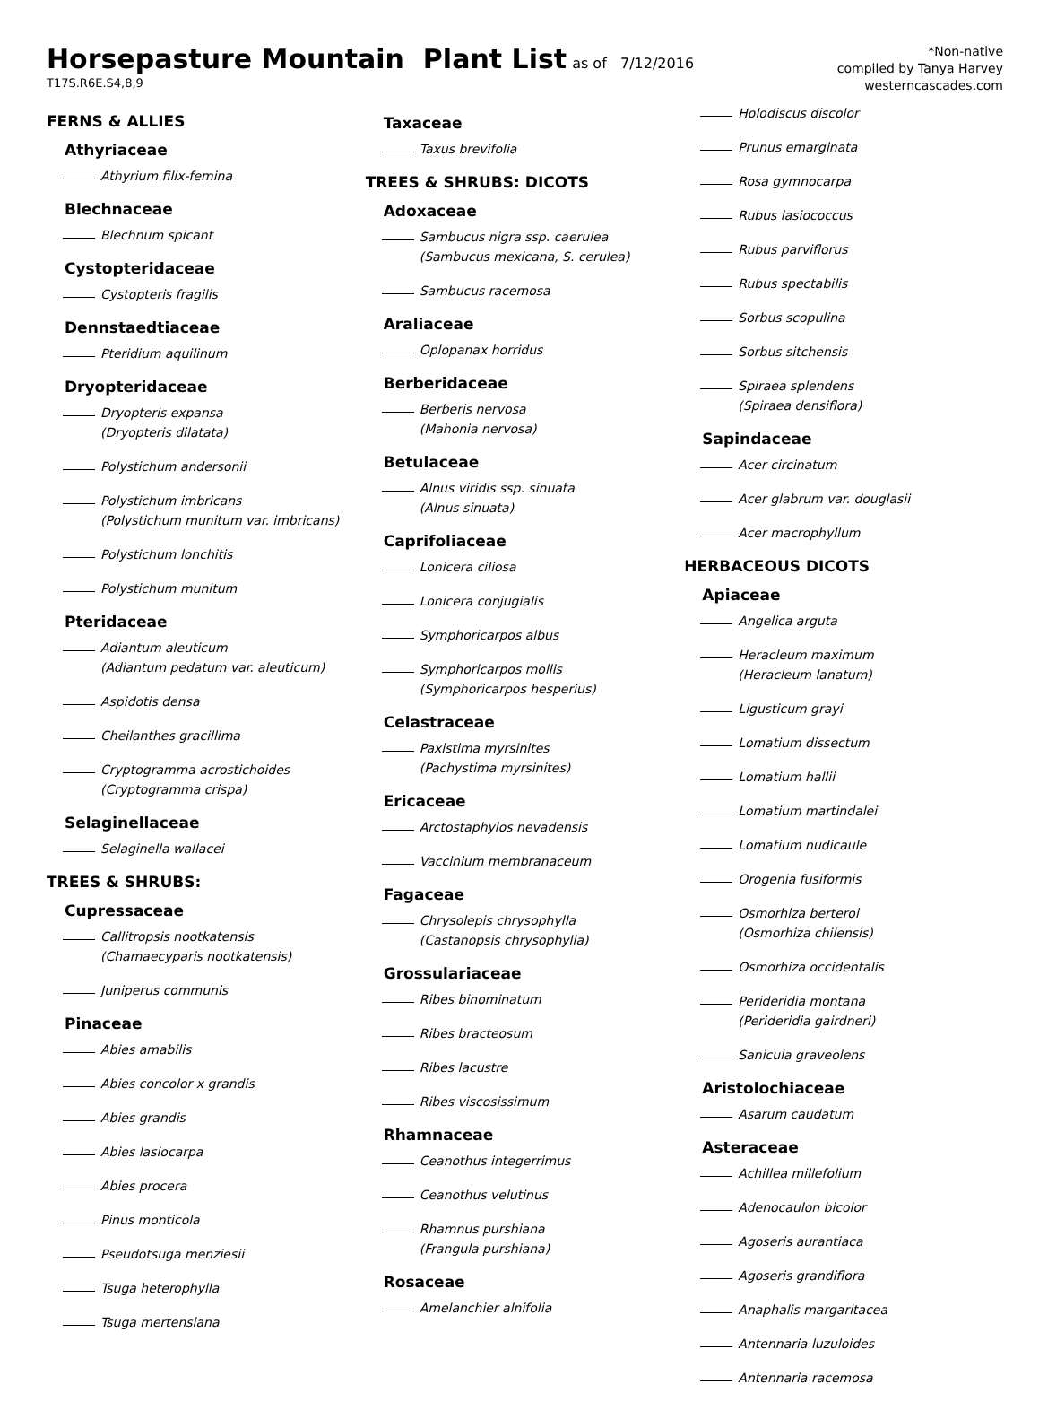Horsepasture Mountain Plant List
as of 7/12/2016
T17S.R6E.S4,8,9
*Non-native
compiled by Tanya Harvey
westerncascades.com
FERNS & ALLIES
Athyriaceae
Athyrium filix-femina
Blechnaceae
Blechnum spicant
Cystopteridaceae
Cystopteris fragilis
Dennstaedtiaceae
Pteridium aquilinum
Dryopteridaceae
Dryopteris expansa
(Dryopteris dilatata)
Polystichum andersonii
Polystichum imbricans
(Polystichum munitum var. imbricans)
Polystichum lonchitis
Polystichum munitum
Pteridaceae
Adiantum aleuticum
(Adiantum pedatum var. aleuticum)
Aspidotis densa
Cheilanthes gracillima
Cryptogramma acrostichoides
(Cryptogramma crispa)
Selaginellaceae
Selaginella wallacei
TREES & SHRUBS:
Cupressaceae
Callitropsis nootkatensis
(Chamaecyparis nootkatensis)
Juniperus communis
Pinaceae
Abies amabilis
Abies concolor x grandis
Abies grandis
Abies lasiocarpa
Abies procera
Pinus monticola
Pseudotsuga menziesii
Tsuga heterophylla
Tsuga mertensiana
Taxaceae
Taxus brevifolia
TREES & SHRUBS: DICOTS
Adoxaceae
Sambucus nigra ssp. caerulea
(Sambucus mexicana, S. cerulea)
Sambucus racemosa
Araliaceae
Oplopanax horridus
Berberidaceae
Berberis nervosa
(Mahonia nervosa)
Betulaceae
Alnus viridis ssp. sinuata
(Alnus sinuata)
Caprifoliaceae
Lonicera ciliosa
Lonicera conjugialis
Symphoricarpos albus
Symphoricarpos mollis
(Symphoricarpos hesperius)
Celastraceae
Paxistima myrsinites
(Pachystima myrsinites)
Ericaceae
Arctostaphylos nevadensis
Vaccinium membranaceum
Fagaceae
Chrysolepis chrysophylla
(Castanopsis chrysophylla)
Grossulariaceae
Ribes binominatum
Ribes bracteosum
Ribes lacustre
Ribes viscosissimum
Rhamnaceae
Ceanothus integerrimus
Ceanothus velutinus
Rhamnus purshiana
(Frangula purshiana)
Rosaceae
Amelanchier alnifolia
Holodiscus discolor
Prunus emarginata
Rosa gymnocarpa
Rubus lasiococcus
Rubus parviflorus
Rubus spectabilis
Sorbus scopulina
Sorbus sitchensis
Spiraea splendens
(Spiraea densiflora)
Sapindaceae
Acer circinatum
Acer glabrum var. douglasii
Acer macrophyllum
HERBACEOUS DICOTS
Apiaceae
Angelica arguta
Heracleum maximum
(Heracleum lanatum)
Ligusticum grayi
Lomatium dissectum
Lomatium hallii
Lomatium martindalei
Lomatium nudicaule
Orogenia fusiformis
Osmorhiza berteroi
(Osmorhiza chilensis)
Osmorhiza occidentalis
Perideridia montana
(Perideridia gairdneri)
Sanicula graveolens
Aristolochiaceae
Asarum caudatum
Asteraceae
Achillea millefolium
Adenocaulon bicolor
Agoseris aurantiaca
Agoseris grandiflora
Anaphalis margaritacea
Antennaria luzuloides
Antennaria racemosa